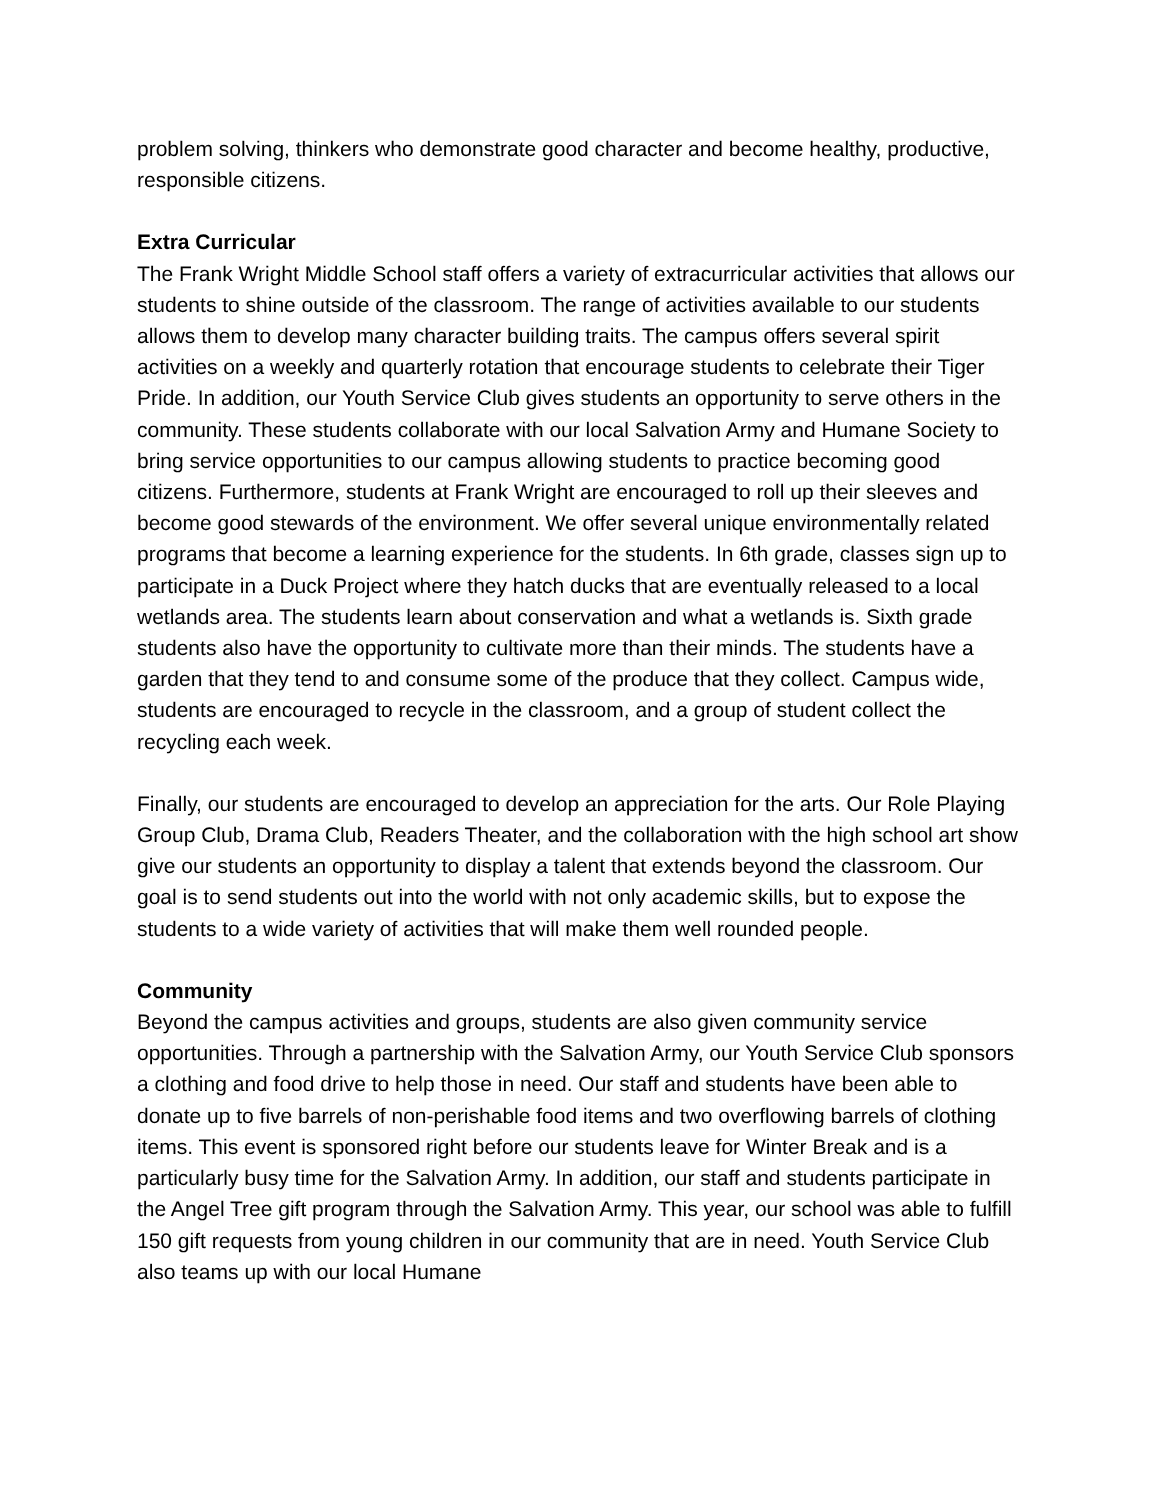problem solving, thinkers who demonstrate good character and become healthy, productive, responsible citizens.
Extra Curricular
The Frank Wright Middle School staff offers a variety of extracurricular activities that allows our students to shine outside of the classroom. The range of activities available to our students allows them to develop many character building traits. The campus offers several spirit activities on a weekly and quarterly rotation that encourage students to celebrate their Tiger Pride. In addition, our Youth Service Club gives students an opportunity to serve others in the community. These students collaborate with our local Salvation Army and Humane Society to bring service opportunities to our campus allowing students to practice becoming good citizens. Furthermore, students at Frank Wright are encouraged to roll up their sleeves and become good stewards of the environment. We offer several unique environmentally related programs that become a learning experience for the students. In 6th grade, classes sign up to participate in a Duck Project where they hatch ducks that are eventually released to a local wetlands area. The students learn about conservation and what a wetlands is. Sixth grade students also have the opportunity to cultivate more than their minds. The students have a garden that they tend to and consume some of the produce that they collect. Campus wide, students are encouraged to recycle in the classroom, and a group of student collect the recycling each week.
Finally, our students are encouraged to develop an appreciation for the arts. Our Role Playing Group Club, Drama Club, Readers Theater, and the collaboration with the high school art show give our students an opportunity to display a talent that extends beyond the classroom. Our goal is to send students out into the world with not only academic skills, but to expose the students to a wide variety of activities that will make them well rounded people.
Community
Beyond the campus activities and groups, students are also given community service opportunities. Through a partnership with the Salvation Army, our Youth Service Club sponsors a clothing and food drive to help those in need. Our staff and students have been able to donate up to five barrels of non-perishable food items and two overflowing barrels of clothing items. This event is sponsored right before our students leave for Winter Break and is a particularly busy time for the Salvation Army. In addition, our staff and students participate in the Angel Tree gift program through the Salvation Army. This year, our school was able to fulfill 150 gift requests from young children in our community that are in need. Youth Service Club also teams up with our local Humane